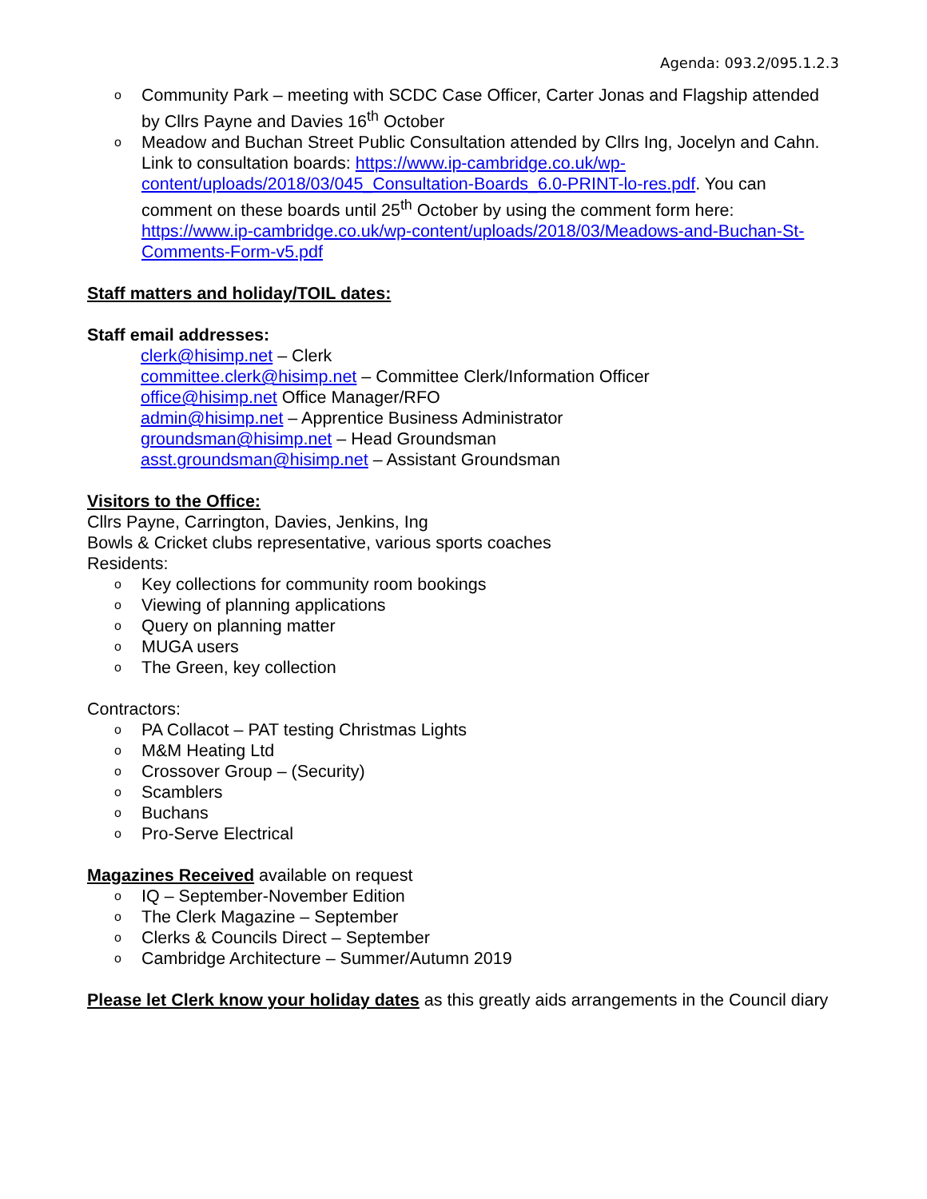Agenda: 093.2/095.1.2.3
o Community Park – meeting with SCDC Case Officer, Carter Jonas and Flagship attended by Cllrs Payne and Davies 16<sup>th</sup> October
o Meadow and Buchan Street Public Consultation attended by Cllrs Ing, Jocelyn and Cahn. Link to consultation boards: https://www.ip-cambridge.co.uk/wp-content/uploads/2018/03/045_Consultation-Boards_6.0-PRINT-lo-res.pdf. You can comment on these boards until 25<sup>th</sup> October by using the comment form here: https://www.ip-cambridge.co.uk/wp-content/uploads/2018/03/Meadows-and-Buchan-St-Comments-Form-v5.pdf
Staff matters and holiday/TOIL dates:
Staff email addresses:
clerk@hisimp.net – Clerk
committee.clerk@hisimp.net – Committee Clerk/Information Officer
office@hisimp.net Office Manager/RFO
admin@hisimp.net – Apprentice Business Administrator
groundsman@hisimp.net – Head Groundsman
asst.groundsman@hisimp.net – Assistant Groundsman
Visitors to the Office:
Cllrs Payne, Carrington, Davies, Jenkins, Ing
Bowls & Cricket clubs representative, various sports coaches
Residents:
o Key collections for community room bookings
o Viewing of planning applications
o Query on planning matter
o MUGA users
o The Green, key collection
Contractors:
o PA Collacot – PAT testing Christmas Lights
o M&M Heating Ltd
o Crossover Group – (Security)
o Scamblers
o Buchans
o Pro-Serve Electrical
Magazines Received available on request
o IQ – September-November Edition
o The Clerk Magazine – September
o Clerks & Councils Direct – September
o Cambridge Architecture – Summer/Autumn 2019
Please let Clerk know your holiday dates as this greatly aids arrangements in the Council diary